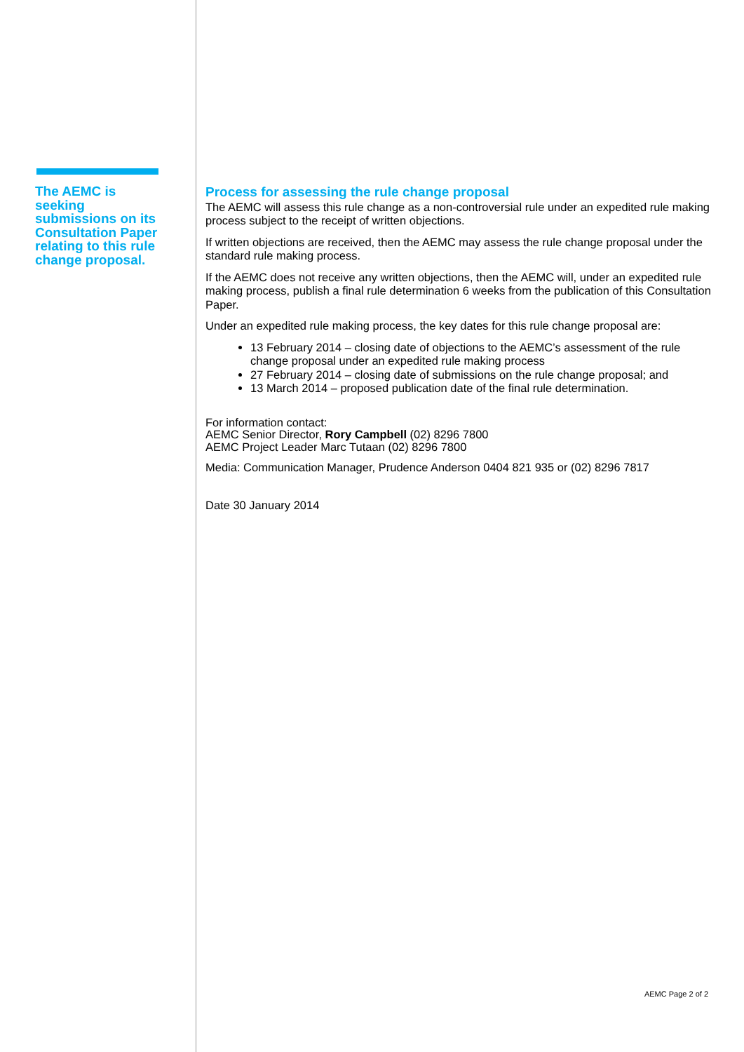The AEMC is seeking submissions on its Consultation Paper relating to this rule change proposal.
Process for assessing the rule change proposal
The AEMC will assess this rule change as a non-controversial rule under an expedited rule making process subject to the receipt of written objections.
If written objections are received, then the AEMC may assess the rule change proposal under the standard rule making process.
If the AEMC does not receive any written objections, then the AEMC will, under an expedited rule making process, publish a final rule determination 6 weeks from the publication of this Consultation Paper.
Under an expedited rule making process, the key dates for this rule change proposal are:
13 February 2014 – closing date of objections to the AEMC’s assessment of the rule change proposal under an expedited rule making process
27 February 2014 – closing date of submissions on the rule change proposal; and
13 March 2014 – proposed publication date of the final rule determination.
For information contact:
AEMC Senior Director, Rory Campbell (02) 8296 7800
AEMC Project Leader Marc Tutaan (02) 8296 7800
Media: Communication Manager, Prudence Anderson 0404 821 935 or (02) 8296 7817
Date 30 January 2014
AEMC Page 2 of 2